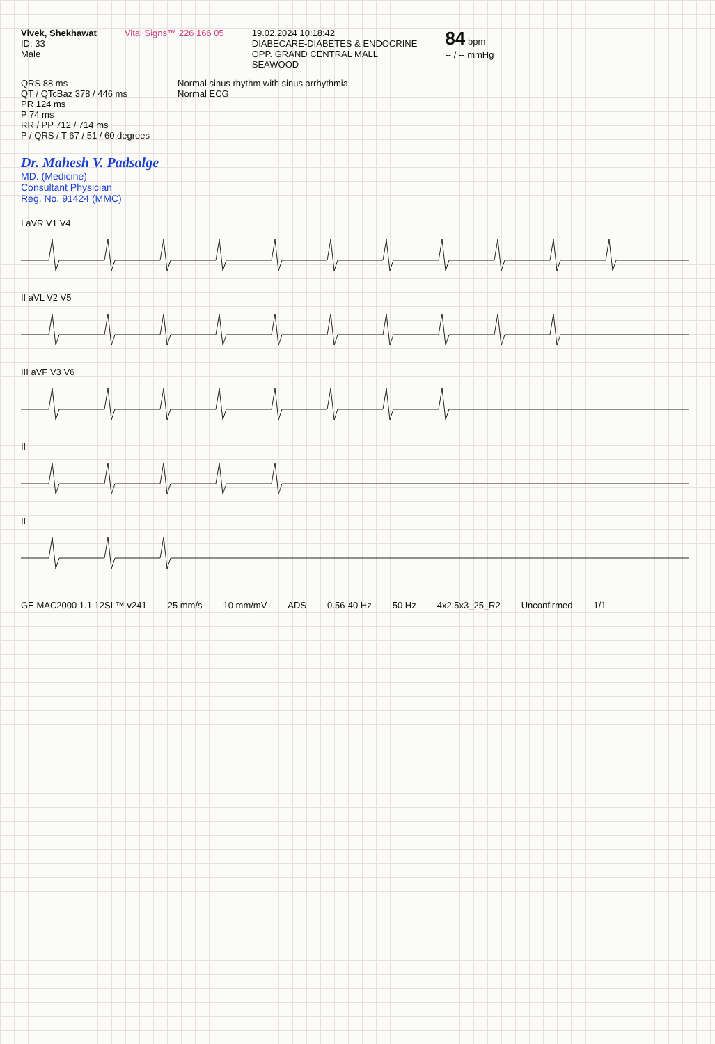Vivek, Shekhawat
ID: 33
Male
Vital Signs™ 226 166 05 19.02.2024 10:18:42
DIABECARE-DIABETES & ENDOCRINE
OPP. GRAND CENTRAL MALL
SEAWOOD
84 bpm
-- / -- mmHg
QRS 88 ms
QT / QTcBaz 378 / 446 ms
PR 124 ms
P 74 ms
RR / PP 712 / 714 ms
P / QRS / T 67 / 51 / 60 degrees
Normal sinus rhythm with sinus arrhythmia
Normal ECG
Dr. Mahesh V. Padsalge
MD. (Medicine)
Consultant Physician
Reg. No. 91424 (MMC)
I aVR V1 V4
II aVL V2 V5
III aVF V3 V6
II
II
GE MAC2000 1.1 12SL™ v241 25 mm/s 10 mm/mV ADS 0.56-40 Hz 50 Hz 4x2.5x3_25_R2 Unconfirmed 1/1